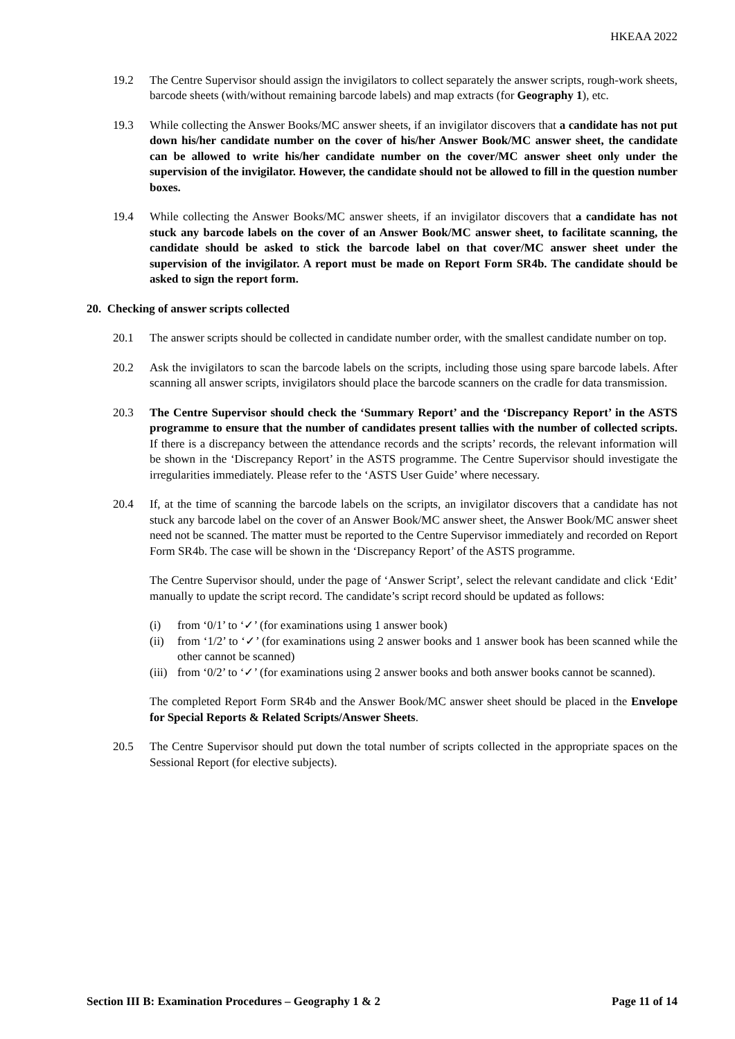HKEAA 2022
19.2 The Centre Supervisor should assign the invigilators to collect separately the answer scripts, rough-work sheets, barcode sheets (with/without remaining barcode labels) and map extracts (for Geography 1), etc.
19.3 While collecting the Answer Books/MC answer sheets, if an invigilator discovers that a candidate has not put down his/her candidate number on the cover of his/her Answer Book/MC answer sheet, the candidate can be allowed to write his/her candidate number on the cover/MC answer sheet only under the supervision of the invigilator. However, the candidate should not be allowed to fill in the question number boxes.
19.4 While collecting the Answer Books/MC answer sheets, if an invigilator discovers that a candidate has not stuck any barcode labels on the cover of an Answer Book/MC answer sheet, to facilitate scanning, the candidate should be asked to stick the barcode label on that cover/MC answer sheet under the supervision of the invigilator. A report must be made on Report Form SR4b. The candidate should be asked to sign the report form.
20. Checking of answer scripts collected
20.1 The answer scripts should be collected in candidate number order, with the smallest candidate number on top.
20.2 Ask the invigilators to scan the barcode labels on the scripts, including those using spare barcode labels. After scanning all answer scripts, invigilators should place the barcode scanners on the cradle for data transmission.
20.3 The Centre Supervisor should check the ‘Summary Report’ and the ‘Discrepancy Report’ in the ASTS programme to ensure that the number of candidates present tallies with the number of collected scripts. If there is a discrepancy between the attendance records and the scripts’ records, the relevant information will be shown in the ‘Discrepancy Report’ in the ASTS programme. The Centre Supervisor should investigate the irregularities immediately. Please refer to the ‘ASTS User Guide’ where necessary.
20.4 If, at the time of scanning the barcode labels on the scripts, an invigilator discovers that a candidate has not stuck any barcode label on the cover of an Answer Book/MC answer sheet, the Answer Book/MC answer sheet need not be scanned. The matter must be reported to the Centre Supervisor immediately and recorded on Report Form SR4b. The case will be shown in the ‘Discrepancy Report’ of the ASTS programme.
The Centre Supervisor should, under the page of ‘Answer Script’, select the relevant candidate and click ‘Edit’ manually to update the script record. The candidate’s script record should be updated as follows:
(i) from ‘0/1’ to ‘✓’ (for examinations using 1 answer book)
(ii)
from ‘1/2’ to ‘✓’ (for examinations using 2 answer books and 1 answer book has been scanned while the other cannot be scanned)
(iii)
from ‘0/2’ to ‘✓’ (for examinations using 2 answer books and both answer books cannot be scanned).
The completed Report Form SR4b and the Answer Book/MC answer sheet should be placed in the Envelope for Special Reports & Related Scripts/Answer Sheets.
20.5 The Centre Supervisor should put down the total number of scripts collected in the appropriate spaces on the Sessional Report (for elective subjects).
Section III B: Examination Procedures – Geography 1 & 2 Page 11 of 14